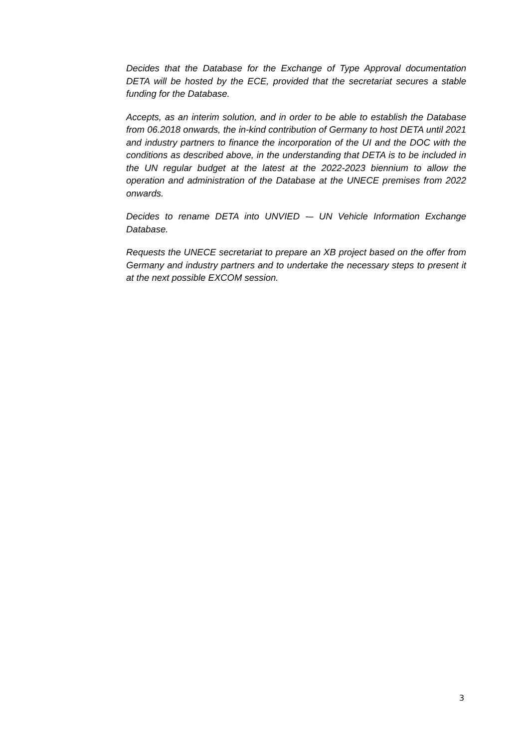Decides that the Database for the Exchange of Type Approval documentation DETA will be hosted by the ECE, provided that the secretariat secures a stable funding for the Database.
Accepts, as an interim solution, and in order to be able to establish the Database from 06.2018 onwards, the in-kind contribution of Germany to host DETA until 2021 and industry partners to finance the incorporation of the UI and the DOC with the conditions as described above, in the understanding that DETA is to be included in the UN regular budget at the latest at the 2022-2023 biennium to allow the operation and administration of the Database at the UNECE premises from 2022 onwards.
Decides to rename DETA into UNVIED -– UN Vehicle Information Exchange Database.
Requests the UNECE secretariat to prepare an XB project based on the offer from Germany and industry partners and to undertake the necessary steps to present it at the next possible EXCOM session.
3